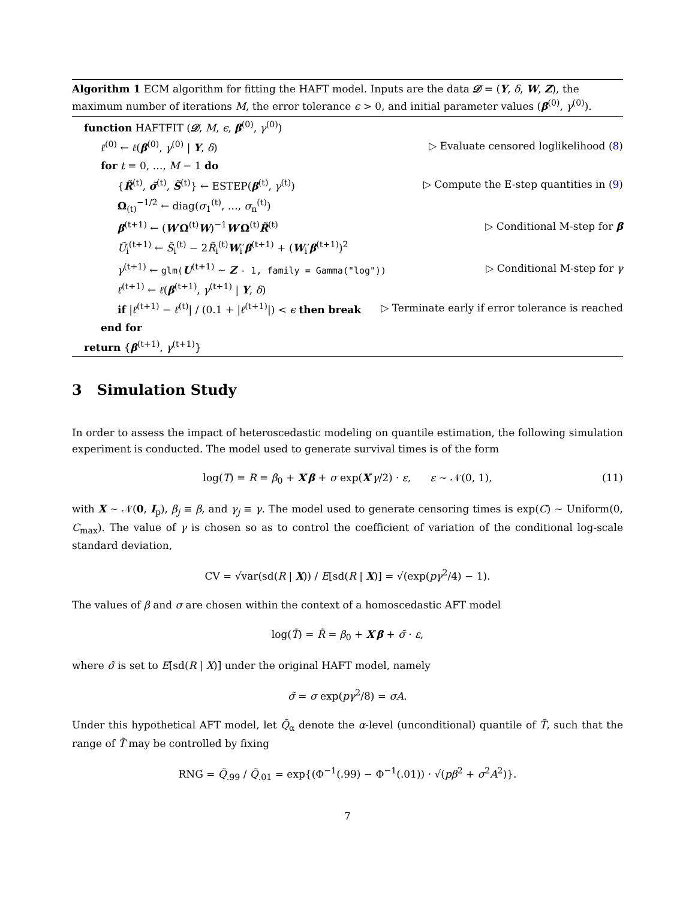Algorithm 1 ECM algorithm for fitting the HAFT model. Inputs are the data 𝒟 = (Y, δ, W, Z), the maximum number of iterations M, the error tolerance ϵ > 0, and initial parameter values (β<sup>(0)</sup>, γ<sup>(0)</sup>).
function HAFTFIT (𝒟, M, ϵ, β<sup>(0)</sup>, γ<sup>(0)</sup>)
ℓ<sup>(0)</sup> ← ℓ(β<sup>(0)</sup>, γ<sup>(0)</sup> | Y, δ) ▷ Evaluate censored loglikelihood (8)
for t = 0, …, M − 1 do
{R̃<sup>(t)</sup>, σ̃<sup>(t)</sup>, S̃<sup>(t)</sup>} ← ESTEP(β<sup>(t)</sup>, γ<sup>(t)</sup>) ▷ Compute the E-step quantities in (9)
Ω<sub>(t)</sub><sup>−1/2</sup> ← diag(σ<sub>1</sub><sup>(t)</sup>, …, σ<sub>n</sub><sup>(t)</sup>)
β<sup>(t+1)</sup> ← (W′Ω<sup>(t)</sup>W)<sup>−1</sup>W′Ω<sup>(t)</sup>R̃<sup>(t)</sup> ▷ Conditional M-step for β
Ũ<sub>i</sub><sup>(t+1)</sup> ← S̃<sub>i</sub><sup>(t)</sup> − 2R̃<sub>i</sub><sup>(t)</sup>W<sub>i</sub>′β<sup>(t+1)</sup> + (W<sub>i</sub>′β<sup>(t+1)</sup>)<sup>2</sup>
γ<sup>(t+1)</sup> ← glm(U<sup>(t+1)</sup> ∼ Z - 1, family = Gamma("log")) ▷ Conditional M-step for γ
ℓ<sup>(t+1)</sup> ← ℓ(β<sup>(t+1)</sup>, γ<sup>(t+1)</sup> | Y, δ)
if |ℓ<sup>(t+1)</sup> − ℓ<sup>(t)</sup>| / (0.1 + |ℓ<sup>(t+1)</sup>|) < ϵ then break ▷ Terminate early if error tolerance is reached
end for
return {β<sup>(t+1)</sup>, γ<sup>(t+1)</sup>}
3 Simulation Study
In order to assess the impact of heteroscedastic modeling on quantile estimation, the following simulation experiment is conducted. The model used to generate survival times is of the form
log(T) = R = β<sub>0</sub> + X′β + σ exp(X′γ/2) · ε, ε ∼ 𝒩(0, 1), (11)
with X ∼ 𝒩(0, I<sub>p</sub>), β<sub>j</sub> ≡ β, and γ<sub>j</sub> ≡ γ. The model used to generate censoring times is exp(C) ∼ Uniform(0, C<sub>max</sub>). The value of γ is chosen so as to control the coefficient of variation of the conditional log-scale standard deviation,
CV = √var(sd(R | X)) / E[sd(R | X)] = √(exp(pγ<sup>2</sup>/4) − 1).
The values of β and σ are chosen within the context of a homoscedastic AFT model
log(T̃) = R̃ = β<sub>0</sub> + X′β + σ̃ · ε,
where σ̃ is set to E[sd(R | X)] under the original HAFT model, namely
σ̃ = σ exp(pγ<sup>2</sup>/8) = σA.
Under this hypothetical AFT model, let Q̃<sub>α</sub> denote the α-level (unconditional) quantile of T̃, such that the range of T̃ may be controlled by fixing
RNG = Q̃<sub>.99</sub> / Q̃<sub>.01</sub> = exp{(Φ<sup>−1</sup>(.99) − Φ<sup>−1</sup>(.01)) · √(pβ<sup>2</sup> + σ<sup>2</sup>A<sup>2</sup>)}.
7